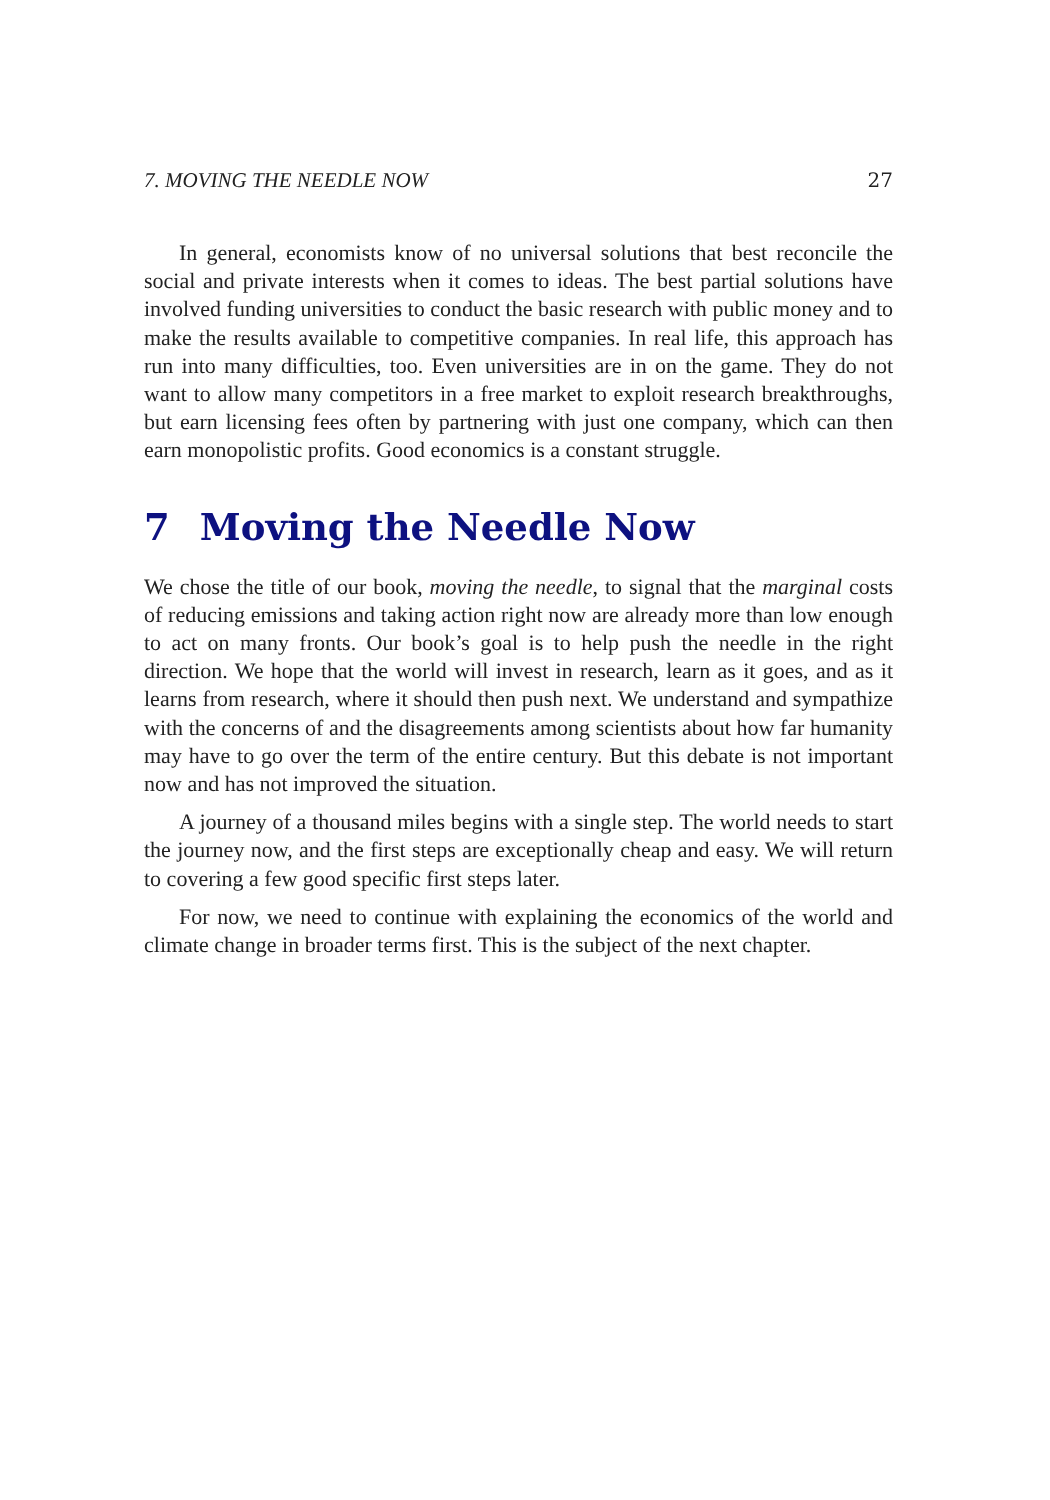7. MOVING THE NEEDLE NOW 27
In general, economists know of no universal solutions that best reconcile the social and private interests when it comes to ideas. The best partial solutions have involved funding universities to conduct the basic research with public money and to make the results available to competitive companies. In real life, this approach has run into many difficulties, too. Even universities are in on the game. They do not want to allow many competitors in a free market to exploit research breakthroughs, but earn licensing fees often by partnering with just one company, which can then earn monopolistic profits. Good economics is a constant struggle.
7 Moving the Needle Now
We chose the title of our book, moving the needle, to signal that the marginal costs of reducing emissions and taking action right now are already more than low enough to act on many fronts. Our book’s goal is to help push the needle in the right direction. We hope that the world will invest in research, learn as it goes, and as it learns from research, where it should then push next. We understand and sympathize with the concerns of and the disagreements among scientists about how far humanity may have to go over the term of the entire century. But this debate is not important now and has not improved the situation.
A journey of a thousand miles begins with a single step. The world needs to start the journey now, and the first steps are exceptionally cheap and easy. We will return to covering a few good specific first steps later.
For now, we need to continue with explaining the economics of the world and climate change in broader terms first. This is the subject of the next chapter.